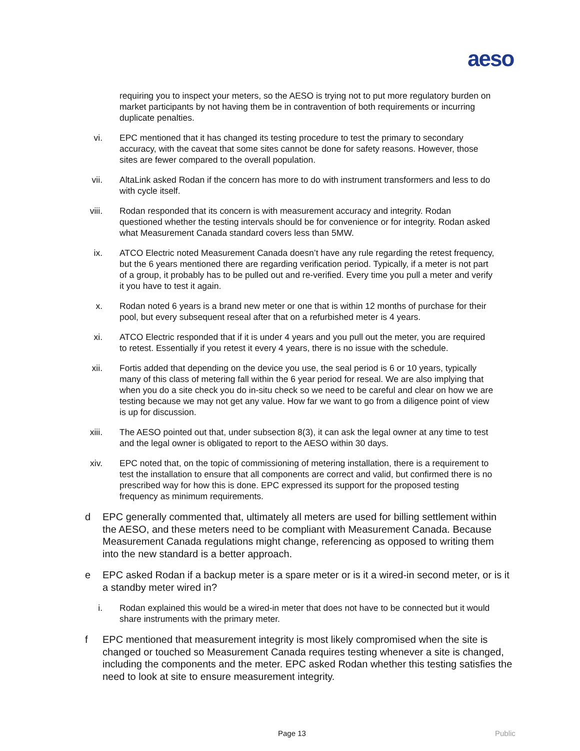aeso
requiring you to inspect your meters, so the AESO is trying not to put more regulatory burden on market participants by not having them be in contravention of both requirements or incurring duplicate penalties.
vi. EPC mentioned that it has changed its testing procedure to test the primary to secondary accuracy, with the caveat that some sites cannot be done for safety reasons. However, those sites are fewer compared to the overall population.
vii. AltaLink asked Rodan if the concern has more to do with instrument transformers and less to do with cycle itself.
viii. Rodan responded that its concern is with measurement accuracy and integrity. Rodan questioned whether the testing intervals should be for convenience or for integrity. Rodan asked what Measurement Canada standard covers less than 5MW.
ix. ATCO Electric noted Measurement Canada doesn’t have any rule regarding the retest frequency, but the 6 years mentioned there are regarding verification period. Typically, if a meter is not part of a group, it probably has to be pulled out and re-verified. Every time you pull a meter and verify it you have to test it again.
x. Rodan noted 6 years is a brand new meter or one that is within 12 months of purchase for their pool, but every subsequent reseal after that on a refurbished meter is 4 years.
xi. ATCO Electric responded that if it is under 4 years and you pull out the meter, you are required to retest. Essentially if you retest it every 4 years, there is no issue with the schedule.
xii. Fortis added that depending on the device you use, the seal period is 6 or 10 years, typically many of this class of metering fall within the 6 year period for reseal. We are also implying that when you do a site check you do in-situ check so we need to be careful and clear on how we are testing because we may not get any value. How far we want to go from a diligence point of view is up for discussion.
xiii. The AESO pointed out that, under subsection 8(3), it can ask the legal owner at any time to test and the legal owner is obligated to report to the AESO within 30 days.
xiv. EPC noted that, on the topic of commissioning of metering installation, there is a requirement to test the installation to ensure that all components are correct and valid, but confirmed there is no prescribed way for how this is done. EPC expressed its support for the proposed testing frequency as minimum requirements.
d EPC generally commented that, ultimately all meters are used for billing settlement within the AESO, and these meters need to be compliant with Measurement Canada. Because Measurement Canada regulations might change, referencing as opposed to writing them into the new standard is a better approach.
e EPC asked Rodan if a backup meter is a spare meter or is it a wired-in second meter, or is it a standby meter wired in?
i. Rodan explained this would be a wired-in meter that does not have to be connected but it would share instruments with the primary meter.
f EPC mentioned that measurement integrity is most likely compromised when the site is changed or touched so Measurement Canada requires testing whenever a site is changed, including the components and the meter. EPC asked Rodan whether this testing satisfies the need to look at site to ensure measurement integrity.
Page 13 Public